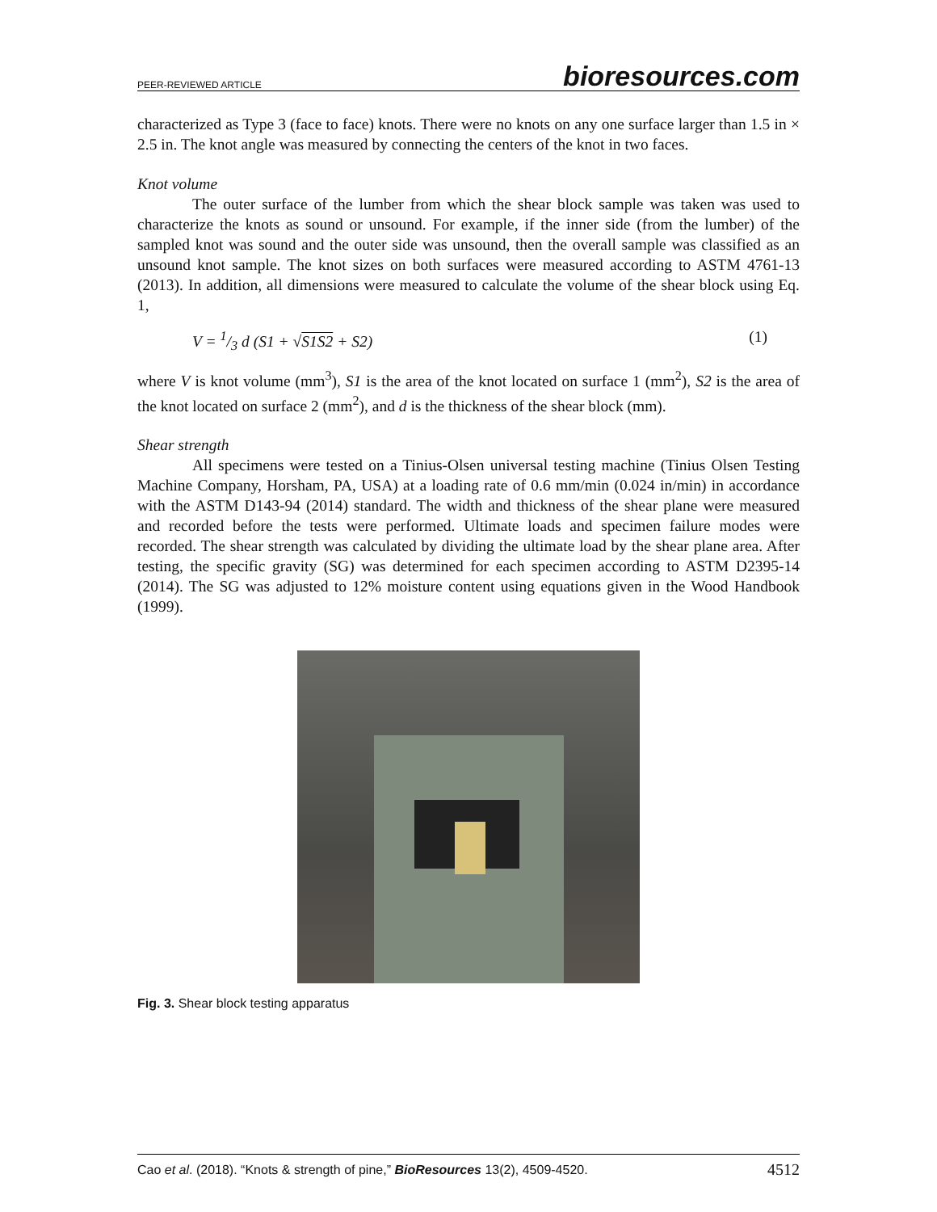PEER-REVIEWED ARTICLE bioresources.com
characterized as Type 3 (face to face) knots. There were no knots on any one surface larger than 1.5 in × 2.5 in. The knot angle was measured by connecting the centers of the knot in two faces.
Knot volume
The outer surface of the lumber from which the shear block sample was taken was used to characterize the knots as sound or unsound. For example, if the inner side (from the lumber) of the sampled knot was sound and the outer side was unsound, then the overall sample was classified as an unsound knot sample. The knot sizes on both surfaces were measured according to ASTM 4761-13 (2013). In addition, all dimensions were measured to calculate the volume of the shear block using Eq. 1,
V = 1/3 d (S1 + √S1S2 + S2) (1)
where V is knot volume (mm<sup>3</sup>), S1 is the area of the knot located on surface 1 (mm<sup>2</sup>), S2 is the area of the knot located on surface 2 (mm<sup>2</sup>), and d is the thickness of the shear block (mm).
Shear strength
All specimens were tested on a Tinius-Olsen universal testing machine (Tinius Olsen Testing Machine Company, Horsham, PA, USA) at a loading rate of 0.6 mm/min (0.024 in/min) in accordance with the ASTM D143-94 (2014) standard. The width and thickness of the shear plane were measured and recorded before the tests were performed. Ultimate loads and specimen failure modes were recorded. The shear strength was calculated by dividing the ultimate load by the shear plane area. After testing, the specific gravity (SG) was determined for each specimen according to ASTM D2395-14 (2014). The SG was adjusted to 12% moisture content using equations given in the Wood Handbook (1999).
Fig. 3. Shear block testing apparatus
Cao et al. (2018). “Knots & strength of pine,” BioResources 13(2), 4509-4520. 4512